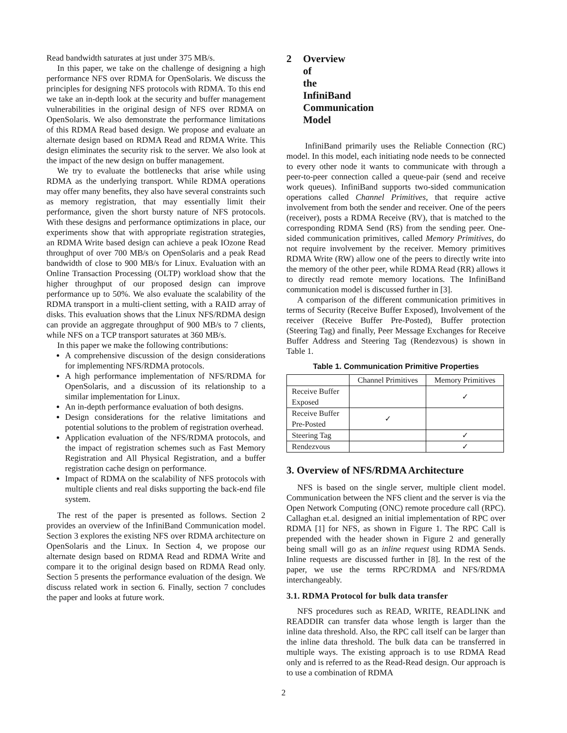Read bandwidth saturates at just under 375 MB/s.
In this paper, we take on the challenge of designing a high performance NFS over RDMA for OpenSolaris. We discuss the principles for designing NFS protocols with RDMA. To this end we take an in-depth look at the security and buffer management vulnerabilities in the original design of NFS over RDMA on OpenSolaris. We also demonstrate the performance limitations of this RDMA Read based design. We propose and evaluate an alternate design based on RDMA Read and RDMA Write. This design eliminates the security risk to the server. We also look at the impact of the new design on buffer management.
We try to evaluate the bottlenecks that arise while using RDMA as the underlying transport. While RDMA operations may offer many benefits, they also have several constraints such as memory registration, that may essentially limit their performance, given the short bursty nature of NFS protocols. With these designs and performance optimizations in place, our experiments show that with appropriate registration strategies, an RDMA Write based design can achieve a peak IOzone Read throughput of over 700 MB/s on OpenSolaris and a peak Read bandwidth of close to 900 MB/s for Linux. Evaluation with an Online Transaction Processing (OLTP) workload show that the higher throughput of our proposed design can improve performance up to 50%. We also evaluate the scalability of the RDMA transport in a multi-client setting, with a RAID array of disks. This evaluation shows that the Linux NFS/RDMA design can provide an aggregate throughput of 900 MB/s to 7 clients, while NFS on a TCP transport saturates at 360 MB/s.
In this paper we make the following contributions:
A comprehensive discussion of the design considerations for implementing NFS/RDMA protocols.
A high performance implementation of NFS/RDMA for OpenSolaris, and a discussion of its relationship to a similar implementation for Linux.
An in-depth performance evaluation of both designs.
Design considerations for the relative limitations and potential solutions to the problem of registration overhead.
Application evaluation of the NFS/RDMA protocols, and the impact of registration schemes such as Fast Memory Registration and All Physical Registration, and a buffer registration cache design on performance.
Impact of RDMA on the scalability of NFS protocols with multiple clients and real disks supporting the back-end file system.
The rest of the paper is presented as follows. Section 2 provides an overview of the InfiniBand Communication model. Section 3 explores the existing NFS over RDMA architecture on OpenSolaris and the Linux. In Section 4, we propose our alternate design based on RDMA Read and RDMA Write and compare it to the original design based on RDMA Read only. Section 5 presents the performance evaluation of the design. We discuss related work in section 6. Finally, section 7 concludes the paper and looks at future work.
2 Overview of the InfiniBand Communication Model
InfiniBand primarily uses the Reliable Connection (RC) model. In this model, each initiating node needs to be connected to every other node it wants to communicate with through a peer-to-peer connection called a queue-pair (send and receive work queues). InfiniBand supports two-sided communication operations called Channel Primitives, that require active involvement from both the sender and receiver. One of the peers (receiver), posts a RDMA Receive (RV), that is matched to the corresponding RDMA Send (RS) from the sending peer. One-sided communication primitives, called Memory Primitives, do not require involvement by the receiver. Memory primitives RDMA Write (RW) allow one of the peers to directly write into the memory of the other peer, while RDMA Read (RR) allows it to directly read remote memory locations. The InfiniBand communication model is discussed further in [3].
A comparison of the different communication primitives in terms of Security (Receive Buffer Exposed), Involvement of the receiver (Receive Buffer Pre-Posted), Buffer protection (Steering Tag) and finally, Peer Message Exchanges for Receive Buffer Address and Steering Tag (Rendezvous) is shown in Table 1.
Table 1. Communication Primitive Properties
| | Channel Primitives | Memory Primitives |
| --- | --- | --- |
| Receive Buffer Exposed | | ✓ |
| Receive Buffer Pre-Posted | ✓ | |
| Steering Tag | | ✓ |
| Rendezvous | | ✓ |
3. Overview of NFS/RDMA Architecture
NFS is based on the single server, multiple client model. Communication between the NFS client and the server is via the Open Network Computing (ONC) remote procedure call (RPC). Callaghan et.al. designed an initial implementation of RPC over RDMA [1] for NFS, as shown in Figure 1. The RPC Call is prepended with the header shown in Figure 2 and generally being small will go as an inline request using RDMA Sends. Inline requests are discussed further in [8]. In the rest of the paper, we use the terms RPC/RDMA and NFS/RDMA interchangeably.
3.1. RDMA Protocol for bulk data transfer
NFS procedures such as READ, WRITE, READLINK and READDIR can transfer data whose length is larger than the inline data threshold. Also, the RPC call itself can be larger than the inline data threshold. The bulk data can be transferred in multiple ways. The existing approach is to use RDMA Read only and is referred to as the Read-Read design. Our approach is to use a combination of RDMA
2